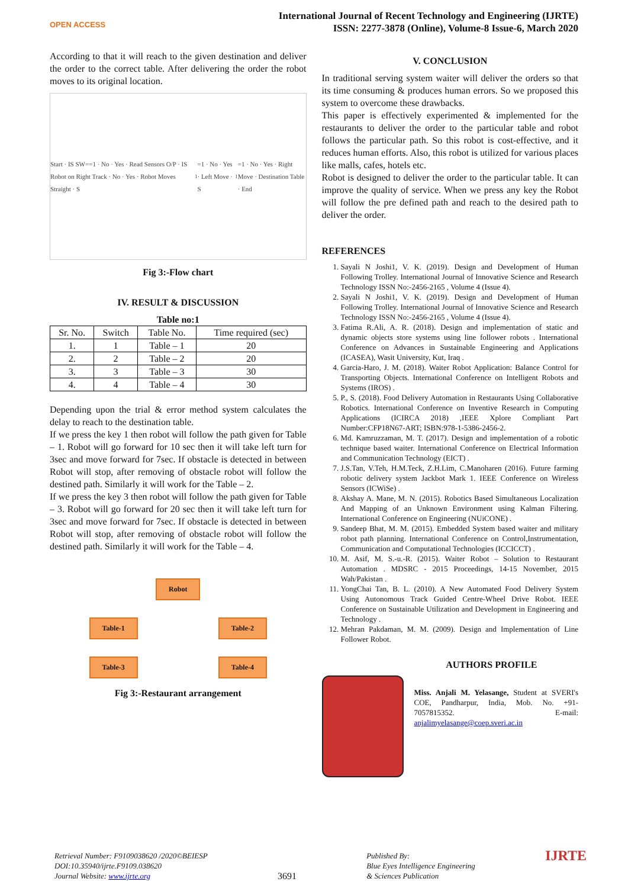OPEN ACCESS
International Journal of Recent Technology and Engineering (IJRTE)
ISSN: 2277-3878 (Online), Volume-8 Issue-6, March 2020
According to that it will reach to the given destination and deliver the order to the correct table. After delivering the order the robot moves to its original location.
Start · IS SW==1 · No · Yes · Read Sensors O/P · IS Robot on Right Track · No · Yes · Robot Moves Straight · S<sub>1</sub>=1 · No · Yes · Left Move · S<sub>1</sub>=1 · No · Yes · Right Move · Destination Table · End
Fig 3:-Flow chart
IV. RESULT & DISCUSSION
Table no:1
| Sr. No. | Switch | Table No. | Time required (sec) |
| --- | --- | --- | --- |
| 1. | 1 | Table – 1 | 20 |
| 2. | 2 | Table – 2 | 20 |
| 3. | 3 | Table – 3 | 30 |
| 4. | 4 | Table – 4 | 30 |
Depending upon the trial & error method system calculates the delay to reach to the destination table.
If we press the key 1 then robot will follow the path given for Table – 1. Robot will go forward for 10 sec then it will take left turn for 3sec and move forward for 7sec. If obstacle is detected in between Robot will stop, after removing of obstacle robot will follow the destined path. Similarly it will work for the Table – 2.
If we press the key 3 then robot will follow the path given for Table – 3. Robot will go forward for 20 sec then it will take left turn for 3sec and move forward for 7sec. If obstacle is detected in between Robot will stop, after removing of obstacle robot will follow the destined path. Similarly it will work for the Table – 4.
Robot
Table-1 Table-2
Table-3 Table-4
Fig 3:-Restaurant arrangement
V. CONCLUSION
In traditional serving system waiter will deliver the orders so that its time consuming & produces human errors. So we proposed this system to overcome these drawbacks.
This paper is effectively experimented & implemented for the restaurants to deliver the order to the particular table and robot follows the particular path. So this robot is cost-effective, and it reduces human efforts. Also, this robot is utilized for various places like malls, cafes, hotels etc.
Robot is designed to deliver the order to the particular table. It can improve the quality of service. When we press any key the Robot will follow the pre defined path and reach to the desired path to deliver the order.
REFERENCES
1. Sayali N Joshi1, V. K. (2019). Design and Development of Human Following Trolley. International Journal of Innovative Science and Research Technology ISSN No:-2456-2165 , Volume 4 (Issue 4).
2. Sayali N Joshi1, V. K. (2019). Design and Development of Human Following Trolley. International Journal of Innovative Science and Research Technology ISSN No:-2456-2165 , Volume 4 (Issue 4).
3. Fatima R.Ali, A. R. (2018). Design and implementation of static and dynamic objects store systems using line follower robots . International Conference on Advances in Sustainable Engineering and Applications (ICASEA), Wasit University, Kut, Iraq .
4. Garcia-Haro, J. M. (2018). Waiter Robot Application: Balance Control for Transporting Objects. International Conference on Intelligent Robots and Systems (IROS) .
5. P., S. (2018). Food Delivery Automation in Restaurants Using Collaborative Robotics. International Conference on Inventive Research in Computing Applications (ICIRCA 2018) ,IEEE Xplore Compliant Part Number:CFP18N67-ART; ISBN:978-1-5386-2456-2.
6. Md. Kamruzzaman, M. T. (2017). Design and implementation of a robotic technique based waiter. International Conference on Electrical Information and Communication Technology (EICT) .
7. J.S.Tan, V.Teh, H.M.Teck, Z.H.Lim, C.Manoharen (2016). Future farming robotic delivery system Jackbot Mark 1. IEEE Conference on Wireless Sensors (ICWiSe) .
8. Akshay A. Mane, M. N. (2015). Robotics Based Simultaneous Localization And Mapping of an Unknown Environment using Kalman Filtering. International Conference on Engineering (NUiCONE) .
9. Sandeep Bhat, M. M. (2015). Embedded System based waiter and military robot path planning. International Conference on Control,Instrumentation, Communication and Computational Technologies (ICCICCT) .
10. M. Asif, M. S.-u.-R. (2015). Waiter Robot – Solution to Restaurant Automation . MDSRC - 2015 Proceedings, 14-15 November, 2015 Wah/Pakistan .
11. YongChai Tan, B. L. (2010). A New Automated Food Delivery System Using Autonomous Track Guided Centre-Wheel Drive Robot. IEEE Conference on Sustainable Utilization and Development in Engineering and Technology .
12. Mehran Pakdaman, M. M. (2009). Design and Implementation of Line Follower Robot.
AUTHORS PROFILE
Miss. Anjali M. Yelasange, Student at SVERI's COE, Pandharpur, India, Mob. No. +91-7057815352. E-mail: anjalimyelasange@coep.sveri.ac.in
Retrieval Number: F9109038620 /2020©BEIESP
DOI:10.35940/ijrte.F9109.038620
Journal Website: www.ijrte.org
3691
Published By:
Blue Eyes Intelligence Engineering
& Sciences Publication
IJRTE